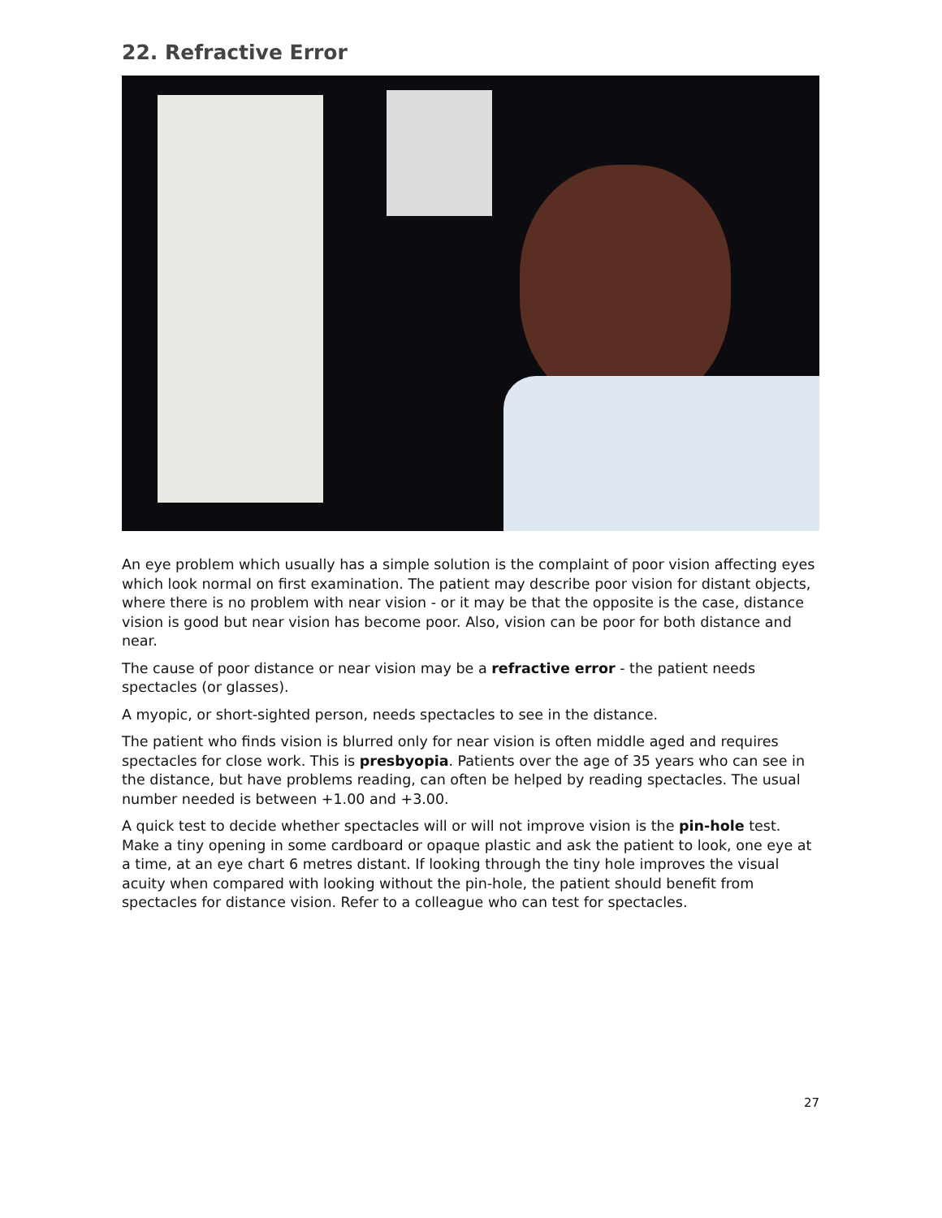22. Refractive Error
An eye problem which usually has a simple solution is the complaint of poor vision affecting eyes which look normal on first examination. The patient may describe poor vision for distant objects, where there is no problem with near vision - or it may be that the opposite is the case, distance vision is good but near vision has become poor. Also, vision can be poor for both distance and near.
The cause of poor distance or near vision may be a refractive error - the patient needs spectacles (or glasses).
A myopic, or short-sighted person, needs spectacles to see in the distance.
The patient who finds vision is blurred only for near vision is often middle aged and requires spectacles for close work. This is presbyopia. Patients over the age of 35 years who can see in the distance, but have problems reading, can often be helped by reading spectacles. The usual number needed is between +1.00 and +3.00.
A quick test to decide whether spectacles will or will not improve vision is the pin-hole test. Make a tiny opening in some cardboard or opaque plastic and ask the patient to look, one eye at a time, at an eye chart 6 metres distant. If looking through the tiny hole improves the visual acuity when compared with looking without the pin-hole, the patient should benefit from spectacles for distance vision. Refer to a colleague who can test for spectacles.
27